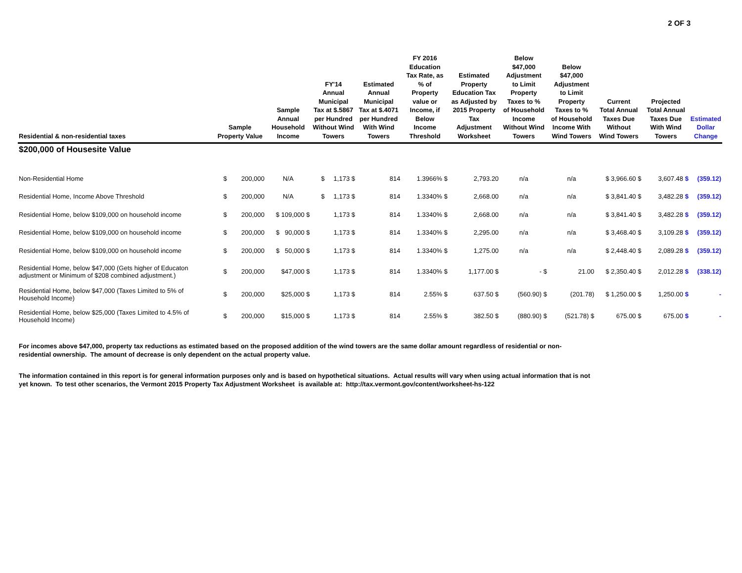2 OF 3
| Residential & non-residential taxes | Sample Property Value | Sample Annual Household Income | FY'14 Annual Municipal Tax at $.5867 per Hundred Without Wind Towers | Estimated Annual Municipal Tax at $.4071 per Hundred With Wind Towers | FY 2016 Education Tax Rate, as % of Property value or Income, if Below Income Threshold | Estimated Property Education Tax as Adjusted by 2015 Property Tax Adjustment Worksheet | Below $47,000 Adjustment to Limit Property Taxes to % of Household Income Without Wind Towers | Below $47,000 Adjustment to Limit Property Taxes to % of Household Income With Wind Towers | Current Total Annual Taxes Due Without Wind Towers | Projected Total Annual Taxes Due With Wind Towers | Estimated Dollar Change |
| --- | --- | --- | --- | --- | --- | --- | --- | --- | --- | --- | --- |
| $200,000 of Housesite Value | | | | | | | | | | | |
| Non-Residential Home | $ 200,000 | N/A | $ 1,173 $ | 814 | 1.3966% $ | 2,793.20 | n/a | n/a | $ 3,966.60 $ | 3,607.48 $ | (359.12) |
| Residential Home, Income Above Threshold | $ 200,000 | N/A | $ 1,173 $ | 814 | 1.3340% $ | 2,668.00 | n/a | n/a | $ 3,841.40 $ | 3,482.28 $ | (359.12) |
| Residential Home, below $109,000 on household income | $ 200,000 | $ 109,000 $ | 1,173 $ | 814 | 1.3340% $ | 2,668.00 | n/a | n/a | $ 3,841.40 $ | 3,482.28 $ | (359.12) |
| Residential Home, below $109,000 on household income | $ 200,000 | $ 90,000 $ | 1,173 $ | 814 | 1.3340% $ | 2,295.00 | n/a | n/a | $ 3,468.40 $ | 3,109.28 $ | (359.12) |
| Residential Home, below $109,000 on household income | $ 200,000 | $ 50,000 $ | 1,173 $ | 814 | 1.3340% $ | 1,275.00 | n/a | n/a | $ 2,448.40 $ | 2,089.28 $ | (359.12) |
| Residential Home, below $47,000 (Gets higher of Educaton adjustment or Minimum of $208 combined adjustment.) | $ 200,000 | $47,000 $ | 1,173 $ | 814 | 1.3340% $ | 1,177.00 $ | - $ | 21.00 | $ 2,350.40 $ | 2,012.28 $ | (338.12) |
| Residential Home, below $47,000 (Taxes Limited to 5% of Household Income) | $ 200,000 | $25,000 $ | 1,173 $ | 814 | 2.55% $ | 637.50 $ | (560.90) $ | (201.78) | $ 1,250.00 $ | 1,250.00 $ | - |
| Residential Home, below $25,000 (Taxes Limited to 4.5% of Household Income) | $ 200,000 | $15,000 $ | 1,173 $ | 814 | 2.55% $ | 382.50 $ | (880.90) $ | (521.78) $ | 675.00 $ | 675.00 $ | - |
For incomes above $47,000, property tax reductions as estimated based on the proposed addition of the wind towers are the same dollar amount regardless of residential or non-residential ownership. The amount of decrease is only dependent on the actual property value.
The information contained in this report is for general information purposes only and is based on hypothetical situations. Actual results will vary when using actual information that is not yet known. To test other scenarios, the Vermont 2015 Property Tax Adjustment Worksheet is available at: http://tax.vermont.gov/content/worksheet-hs-122